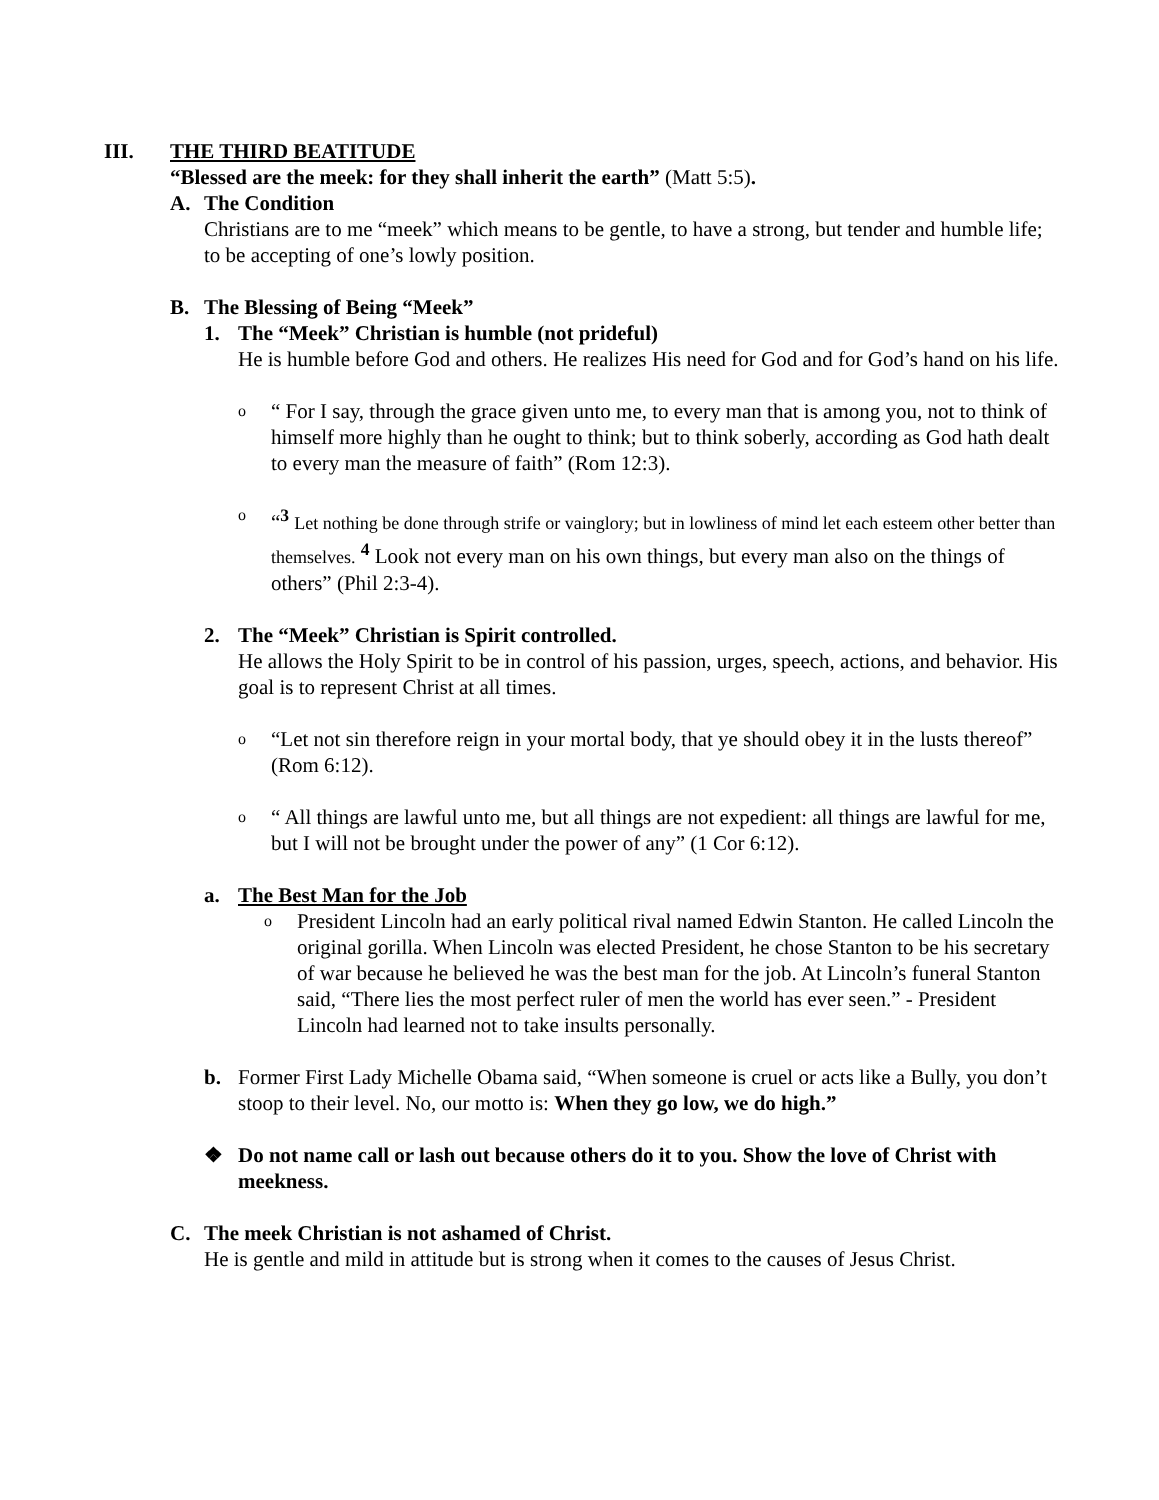III. THE THIRD BEATITUDE
“Blessed are the meek: for they shall inherit the earth” (Matt 5:5).
A. The Condition
Christians are to me “meek” which means to be gentle, to have a strong, but tender and humble life; to be accepting of one’s lowly position.
B. The Blessing of Being “Meek”
1. The “Meek” Christian is humble (not prideful)
He is humble before God and others. He realizes His need for God and for God’s hand on his life.
o
“ For I say, through the grace given unto me, to every man that is among you, not to think of himself more highly than he ought to think; but to think soberly, according as God hath dealt to every man the measure of faith” (Rom 12:3).
o
“<sup>3</sup> Let nothing be done through strife or vainglory; but in lowliness of mind let each esteem other better than themselves. <sup>4</sup> Look not every man on his own things, but every man also on the things of others” (Phil 2:3-4).
2. The “Meek” Christian is Spirit controlled.
He allows the Holy Spirit to be in control of his passion, urges, speech, actions, and behavior. His goal is to represent Christ at all times.
o
“Let not sin therefore reign in your mortal body, that ye should obey it in the lusts thereof” (Rom 6:12).
o
“ All things are lawful unto me, but all things are not expedient: all things are lawful for me, but I will not be brought under the power of any” (1 Cor 6:12).
a. The Best Man for the Job
o
President Lincoln had an early political rival named Edwin Stanton. He called Lincoln the original gorilla. When Lincoln was elected President, he chose Stanton to be his secretary of war because he believed he was the best man for the job. At Lincoln’s funeral Stanton said, “There lies the most perfect ruler of men the world has ever seen.” - President Lincoln had learned not to take insults personally.
b. Former First Lady Michelle Obama said, “When someone is cruel or acts like a Bully, you don’t stoop to their level. No, our motto is: When they go low, we do high.”
❖ Do not name call or lash out because others do it to you. Show the love of Christ with meekness.
C. The meek Christian is not ashamed of Christ.
He is gentle and mild in attitude but is strong when it comes to the causes of Jesus Christ.